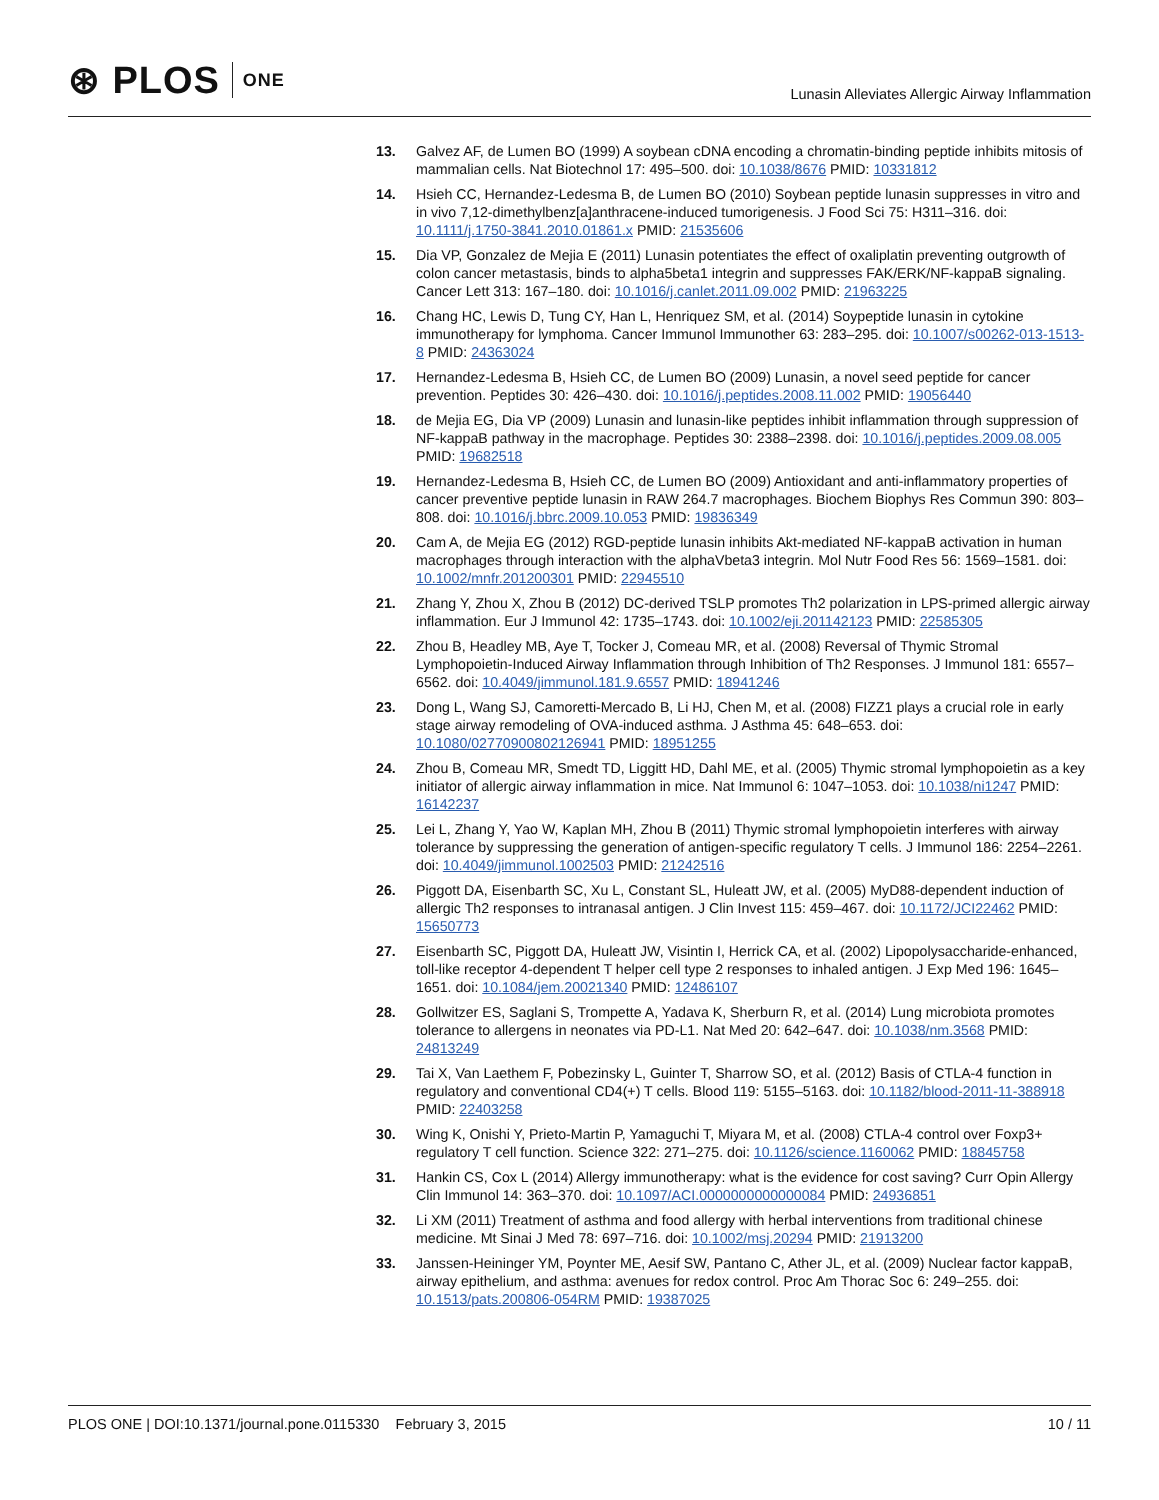⊛ PLOS ONE
Lunasin Alleviates Allergic Airway Inflammation
13. Galvez AF, de Lumen BO (1999) A soybean cDNA encoding a chromatin-binding peptide inhibits mitosis of mammalian cells. Nat Biotechnol 17: 495–500. doi: 10.1038/8676 PMID: 10331812
14. Hsieh CC, Hernandez-Ledesma B, de Lumen BO (2010) Soybean peptide lunasin suppresses in vitro and in vivo 7,12-dimethylbenz[a]anthracene-induced tumorigenesis. J Food Sci 75: H311–316. doi: 10.1111/j.1750-3841.2010.01861.x PMID: 21535606
15. Dia VP, Gonzalez de Mejia E (2011) Lunasin potentiates the effect of oxaliplatin preventing outgrowth of colon cancer metastasis, binds to alpha5beta1 integrin and suppresses FAK/ERK/NF-kappaB signaling. Cancer Lett 313: 167–180. doi: 10.1016/j.canlet.2011.09.002 PMID: 21963225
16. Chang HC, Lewis D, Tung CY, Han L, Henriquez SM, et al. (2014) Soypeptide lunasin in cytokine immunotherapy for lymphoma. Cancer Immunol Immunother 63: 283–295. doi: 10.1007/s00262-013-1513-8 PMID: 24363024
17. Hernandez-Ledesma B, Hsieh CC, de Lumen BO (2009) Lunasin, a novel seed peptide for cancer prevention. Peptides 30: 426–430. doi: 10.1016/j.peptides.2008.11.002 PMID: 19056440
18. de Mejia EG, Dia VP (2009) Lunasin and lunasin-like peptides inhibit inflammation through suppression of NF-kappaB pathway in the macrophage. Peptides 30: 2388–2398. doi: 10.1016/j.peptides.2009.08.005 PMID: 19682518
19. Hernandez-Ledesma B, Hsieh CC, de Lumen BO (2009) Antioxidant and anti-inflammatory properties of cancer preventive peptide lunasin in RAW 264.7 macrophages. Biochem Biophys Res Commun 390: 803–808. doi: 10.1016/j.bbrc.2009.10.053 PMID: 19836349
20. Cam A, de Mejia EG (2012) RGD-peptide lunasin inhibits Akt-mediated NF-kappaB activation in human macrophages through interaction with the alphaVbeta3 integrin. Mol Nutr Food Res 56: 1569–1581. doi: 10.1002/mnfr.201200301 PMID: 22945510
21. Zhang Y, Zhou X, Zhou B (2012) DC-derived TSLP promotes Th2 polarization in LPS-primed allergic airway inflammation. Eur J Immunol 42: 1735–1743. doi: 10.1002/eji.201142123 PMID: 22585305
22. Zhou B, Headley MB, Aye T, Tocker J, Comeau MR, et al. (2008) Reversal of Thymic Stromal Lymphopoietin-Induced Airway Inflammation through Inhibition of Th2 Responses. J Immunol 181: 6557–6562. doi: 10.4049/jimmunol.181.9.6557 PMID: 18941246
23. Dong L, Wang SJ, Camoretti-Mercado B, Li HJ, Chen M, et al. (2008) FIZZ1 plays a crucial role in early stage airway remodeling of OVA-induced asthma. J Asthma 45: 648–653. doi: 10.1080/02770900802126941 PMID: 18951255
24. Zhou B, Comeau MR, Smedt TD, Liggitt HD, Dahl ME, et al. (2005) Thymic stromal lymphopoietin as a key initiator of allergic airway inflammation in mice. Nat Immunol 6: 1047–1053. doi: 10.1038/ni1247 PMID: 16142237
25. Lei L, Zhang Y, Yao W, Kaplan MH, Zhou B (2011) Thymic stromal lymphopoietin interferes with airway tolerance by suppressing the generation of antigen-specific regulatory T cells. J Immunol 186: 2254–2261. doi: 10.4049/jimmunol.1002503 PMID: 21242516
26. Piggott DA, Eisenbarth SC, Xu L, Constant SL, Huleatt JW, et al. (2005) MyD88-dependent induction of allergic Th2 responses to intranasal antigen. J Clin Invest 115: 459–467. doi: 10.1172/JCI22462 PMID: 15650773
27. Eisenbarth SC, Piggott DA, Huleatt JW, Visintin I, Herrick CA, et al. (2002) Lipopolysaccharide-enhanced, toll-like receptor 4-dependent T helper cell type 2 responses to inhaled antigen. J Exp Med 196: 1645–1651. doi: 10.1084/jem.20021340 PMID: 12486107
28. Gollwitzer ES, Saglani S, Trompette A, Yadava K, Sherburn R, et al. (2014) Lung microbiota promotes tolerance to allergens in neonates via PD-L1. Nat Med 20: 642–647. doi: 10.1038/nm.3568 PMID: 24813249
29. Tai X, Van Laethem F, Pobezinsky L, Guinter T, Sharrow SO, et al. (2012) Basis of CTLA-4 function in regulatory and conventional CD4(+) T cells. Blood 119: 5155–5163. doi: 10.1182/blood-2011-11-388918 PMID: 22403258
30. Wing K, Onishi Y, Prieto-Martin P, Yamaguchi T, Miyara M, et al. (2008) CTLA-4 control over Foxp3+ regulatory T cell function. Science 322: 271–275. doi: 10.1126/science.1160062 PMID: 18845758
31. Hankin CS, Cox L (2014) Allergy immunotherapy: what is the evidence for cost saving? Curr Opin Allergy Clin Immunol 14: 363–370. doi: 10.1097/ACI.0000000000000084 PMID: 24936851
32. Li XM (2011) Treatment of asthma and food allergy with herbal interventions from traditional chinese medicine. Mt Sinai J Med 78: 697–716. doi: 10.1002/msj.20294 PMID: 21913200
33. Janssen-Heininger YM, Poynter ME, Aesif SW, Pantano C, Ather JL, et al. (2009) Nuclear factor kappaB, airway epithelium, and asthma: avenues for redox control. Proc Am Thorac Soc 6: 249–255. doi: 10.1513/pats.200806-054RM PMID: 19387025
PLOS ONE | DOI:10.1371/journal.pone.0115330 February 3, 2015 10 / 11